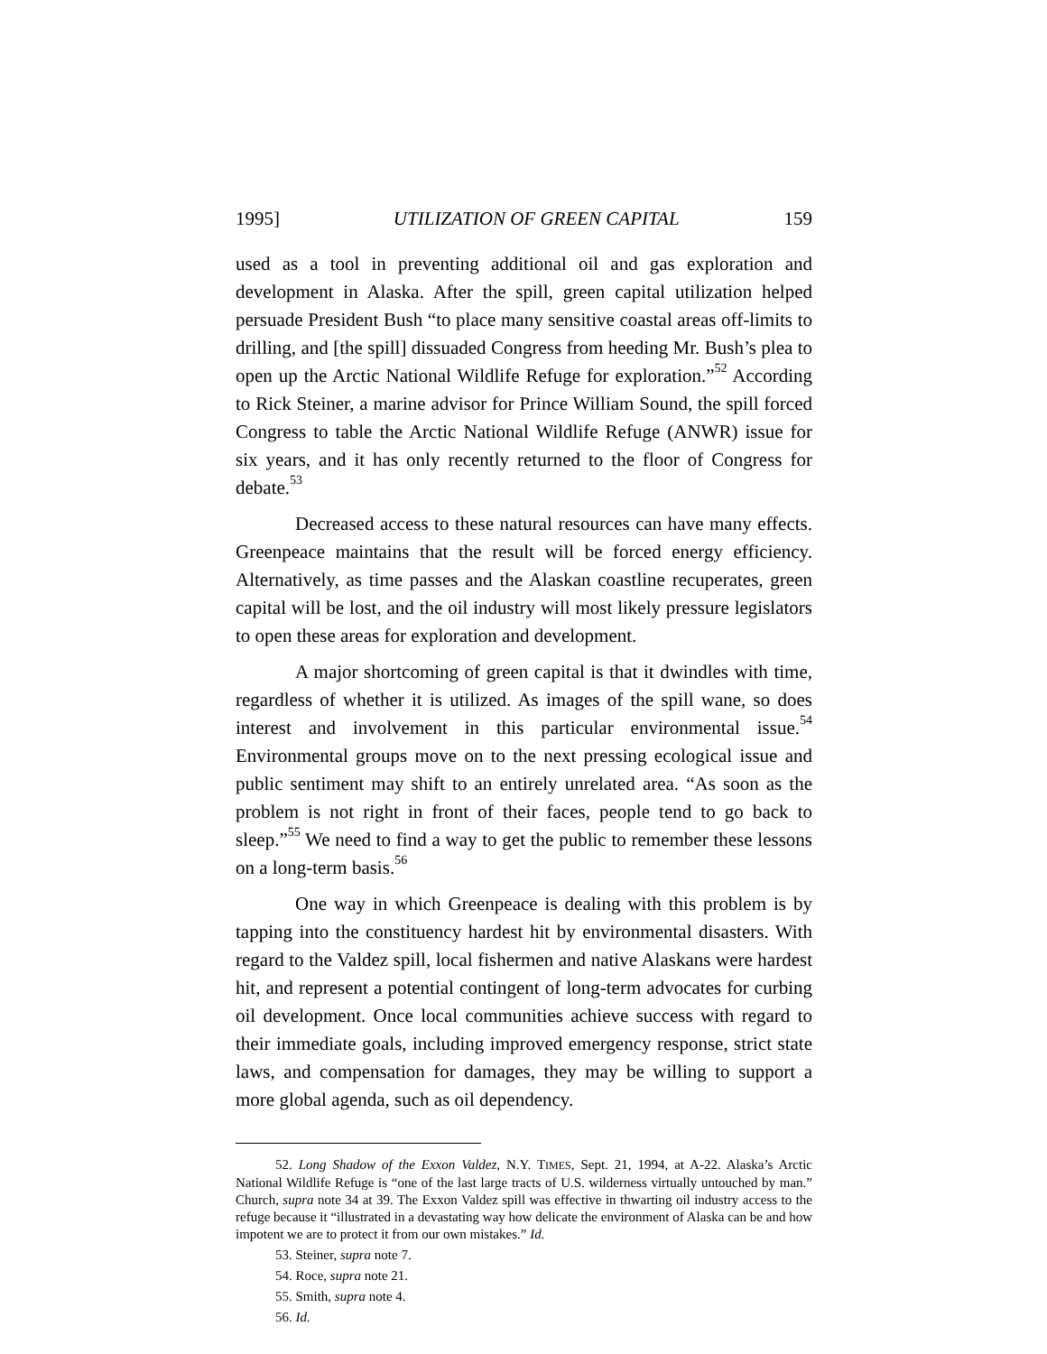1995] UTILIZATION OF GREEN CAPITAL 159
used as a tool in preventing additional oil and gas exploration and development in Alaska. After the spill, green capital utilization helped persuade President Bush “to place many sensitive coastal areas off-limits to drilling, and [the spill] dissuaded Congress from heeding Mr. Bush’s plea to open up the Arctic National Wildlife Refuge for exploration.”<sup>52</sup> According to Rick Steiner, a marine advisor for Prince William Sound, the spill forced Congress to table the Arctic National Wildlife Refuge (ANWR) issue for six years, and it has only recently returned to the floor of Congress for debate.<sup>53</sup>
Decreased access to these natural resources can have many effects. Greenpeace maintains that the result will be forced energy efficiency. Alternatively, as time passes and the Alaskan coastline recuperates, green capital will be lost, and the oil industry will most likely pressure legislators to open these areas for exploration and development.
A major shortcoming of green capital is that it dwindles with time, regardless of whether it is utilized. As images of the spill wane, so does interest and involvement in this particular environmental issue.<sup>54</sup> Environmental groups move on to the next pressing ecological issue and public sentiment may shift to an entirely unrelated area. “As soon as the problem is not right in front of their faces, people tend to go back to sleep.”<sup>55</sup> We need to find a way to get the public to remember these lessons on a long-term basis.<sup>56</sup>
One way in which Greenpeace is dealing with this problem is by tapping into the constituency hardest hit by environmental disasters. With regard to the Valdez spill, local fishermen and native Alaskans were hardest hit, and represent a potential contingent of long-term advocates for curbing oil development. Once local communities achieve success with regard to their immediate goals, including improved emergency response, strict state laws, and compensation for damages, they may be willing to support a more global agenda, such as oil dependency.
52. Long Shadow of the Exxon Valdez, N.Y. TIMES, Sept. 21, 1994, at A-22. Alaska’s Arctic National Wildlife Refuge is “one of the last large tracts of U.S. wilderness virtually untouched by man.” Church, supra note 34 at 39. The Exxon Valdez spill was effective in thwarting oil industry access to the refuge because it “illustrated in a devastating way how delicate the environment of Alaska can be and how impotent we are to protect it from our own mistakes.” Id.
53. Steiner, supra note 7.
54. Roce, supra note 21.
55. Smith, supra note 4.
56. Id.